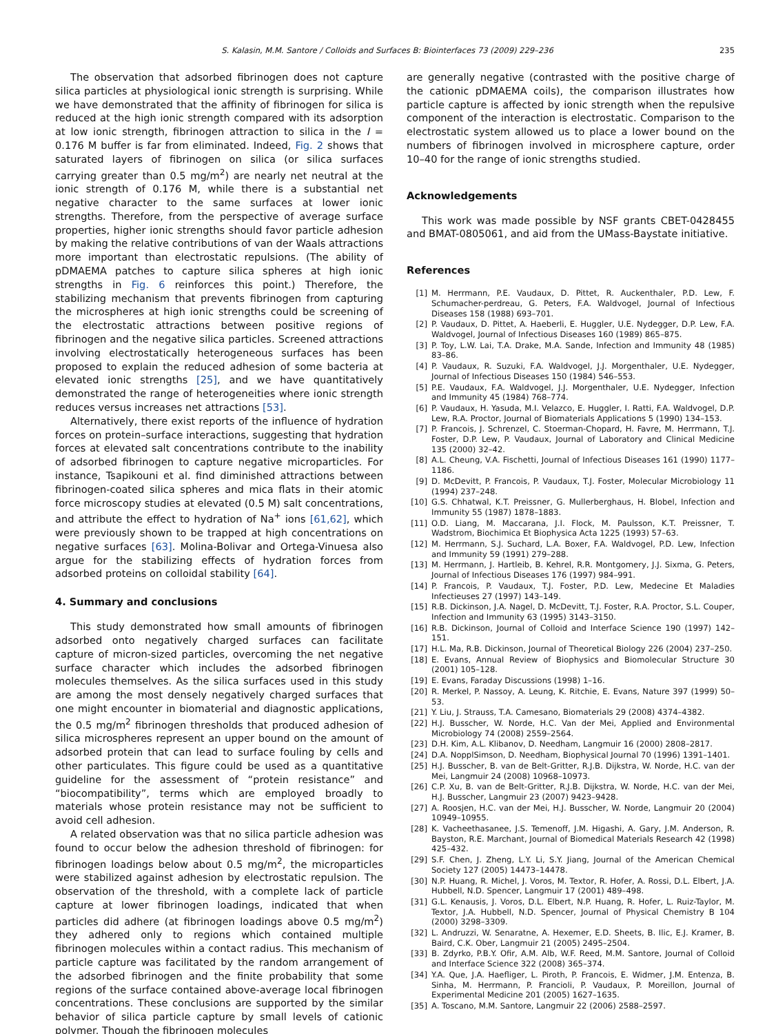S. Kalasin, M.M. Santore / Colloids and Surfaces B: Biointerfaces 73 (2009) 229–236
235
The observation that adsorbed fibrinogen does not capture silica particles at physiological ionic strength is surprising. While we have demonstrated that the affinity of fibrinogen for silica is reduced at the high ionic strength compared with its adsorption at low ionic strength, fibrinogen attraction to silica in the I = 0.176 M buffer is far from eliminated. Indeed, Fig. 2 shows that saturated layers of fibrinogen on silica (or silica surfaces carrying greater than 0.5 mg/m<sup>2</sup>) are nearly net neutral at the ionic strength of 0.176 M, while there is a substantial net negative character to the same surfaces at lower ionic strengths. Therefore, from the perspective of average surface properties, higher ionic strengths should favor particle adhesion by making the relative contributions of van der Waals attractions more important than electrostatic repulsions. (The ability of pDMAEMA patches to capture silica spheres at high ionic strengths in Fig. 6 reinforces this point.) Therefore, the stabilizing mechanism that prevents fibrinogen from capturing the microspheres at high ionic strengths could be screening of the electrostatic attractions between positive regions of fibrinogen and the negative silica particles. Screened attractions involving electrostatically heterogeneous surfaces has been proposed to explain the reduced adhesion of some bacteria at elevated ionic strengths [25], and we have quantitatively demonstrated the range of heterogeneities where ionic strength reduces versus increases net attractions [53].
Alternatively, there exist reports of the influence of hydration forces on protein–surface interactions, suggesting that hydration forces at elevated salt concentrations contribute to the inability of adsorbed fibrinogen to capture negative microparticles. For instance, Tsapikouni et al. find diminished attractions between fibrinogen-coated silica spheres and mica flats in their atomic force microscopy studies at elevated (0.5 M) salt concentrations, and attribute the effect to hydration of Na<sup>+</sup> ions [61,62], which were previously shown to be trapped at high concentrations on negative surfaces [63]. Molina-Bolivar and Ortega-Vinuesa also argue for the stabilizing effects of hydration forces from adsorbed proteins on colloidal stability [64].
4. Summary and conclusions
This study demonstrated how small amounts of fibrinogen adsorbed onto negatively charged surfaces can facilitate capture of micron-sized particles, overcoming the net negative surface character which includes the adsorbed fibrinogen molecules themselves. As the silica surfaces used in this study are among the most densely negatively charged surfaces that one might encounter in biomaterial and diagnostic applications, the 0.5 mg/m<sup>2</sup> fibrinogen thresholds that produced adhesion of silica microspheres represent an upper bound on the amount of adsorbed protein that can lead to surface fouling by cells and other particulates. This figure could be used as a quantitative guideline for the assessment of “protein resistance” and “biocompatibility”, terms which are employed broadly to materials whose protein resistance may not be sufficient to avoid cell adhesion.
A related observation was that no silica particle adhesion was found to occur below the adhesion threshold of fibrinogen: for fibrinogen loadings below about 0.5 mg/m<sup>2</sup>, the microparticles were stabilized against adhesion by electrostatic repulsion. The observation of the threshold, with a complete lack of particle capture at lower fibrinogen loadings, indicated that when particles did adhere (at fibrinogen loadings above 0.5 mg/m<sup>2</sup>) they adhered only to regions which contained multiple fibrinogen molecules within a contact radius. This mechanism of particle capture was facilitated by the random arrangement of the adsorbed fibrinogen and the finite probability that some regions of the surface contained above-average local fibrinogen concentrations. These conclusions are supported by the similar behavior of silica particle capture by small levels of cationic polymer. Though the fibrinogen molecules
are generally negative (contrasted with the positive charge of the cationic pDMAEMA coils), the comparison illustrates how particle capture is affected by ionic strength when the repulsive component of the interaction is electrostatic. Comparison to the electrostatic system allowed us to place a lower bound on the numbers of fibrinogen involved in microsphere capture, order 10–40 for the range of ionic strengths studied.
Acknowledgements
This work was made possible by NSF grants CBET-0428455 and BMAT-0805061, and aid from the UMass-Baystate initiative.
References
[1] M. Herrmann, P.E. Vaudaux, D. Pittet, R. Auckenthaler, P.D. Lew, F. Schumacher-perdreau, G. Peters, F.A. Waldvogel, Journal of Infectious Diseases 158 (1988) 693–701.
[2] P. Vaudaux, D. Pittet, A. Haeberli, E. Huggler, U.E. Nydegger, D.P. Lew, F.A. Waldvogel, Journal of Infectious Diseases 160 (1989) 865–875.
[3] P. Toy, L.W. Lai, T.A. Drake, M.A. Sande, Infection and Immunity 48 (1985) 83–86.
[4] P. Vaudaux, R. Suzuki, F.A. Waldvogel, J.J. Morgenthaler, U.E. Nydegger, Journal of Infectious Diseases 150 (1984) 546–553.
[5] P.E. Vaudaux, F.A. Waldvogel, J.J. Morgenthaler, U.E. Nydegger, Infection and Immunity 45 (1984) 768–774.
[6] P. Vaudaux, H. Yasuda, M.I. Velazco, E. Huggler, I. Ratti, F.A. Waldvogel, D.P. Lew, R.A. Proctor, Journal of Biomaterials Applications 5 (1990) 134–153.
[7] P. Francois, J. Schrenzel, C. Stoerman-Chopard, H. Favre, M. Herrmann, T.J. Foster, D.P. Lew, P. Vaudaux, Journal of Laboratory and Clinical Medicine 135 (2000) 32–42.
[8] A.L. Cheung, V.A. Fischetti, Journal of Infectious Diseases 161 (1990) 1177–1186.
[9] D. McDevitt, P. Francois, P. Vaudaux, T.J. Foster, Molecular Microbiology 11 (1994) 237–248.
[10] G.S. Chhatwal, K.T. Preissner, G. Mullerberghaus, H. Blobel, Infection and Immunity 55 (1987) 1878–1883.
[11] O.D. Liang, M. Maccarana, J.I. Flock, M. Paulsson, K.T. Preissner, T. Wadstrom, Biochimica Et Biophysica Acta 1225 (1993) 57–63.
[12] M. Herrmann, S.J. Suchard, L.A. Boxer, F.A. Waldvogel, P.D. Lew, Infection and Immunity 59 (1991) 279–288.
[13] M. Herrmann, J. Hartleib, B. Kehrel, R.R. Montgomery, J.J. Sixma, G. Peters, Journal of Infectious Diseases 176 (1997) 984–991.
[14] P. Francois, P. Vaudaux, T.J. Foster, P.D. Lew, Medecine Et Maladies Infectieuses 27 (1997) 143–149.
[15] R.B. Dickinson, J.A. Nagel, D. McDevitt, T.J. Foster, R.A. Proctor, S.L. Couper, Infection and Immunity 63 (1995) 3143–3150.
[16] R.B. Dickinson, Journal of Colloid and Interface Science 190 (1997) 142–151.
[17] H.L. Ma, R.B. Dickinson, Journal of Theoretical Biology 226 (2004) 237–250.
[18] E. Evans, Annual Review of Biophysics and Biomolecular Structure 30 (2001) 105–128.
[19] E. Evans, Faraday Discussions (1998) 1–16.
[20] R. Merkel, P. Nassoy, A. Leung, K. Ritchie, E. Evans, Nature 397 (1999) 50–53.
[21] Y. Liu, J. Strauss, T.A. Camesano, Biomaterials 29 (2008) 4374–4382.
[22] H.J. Busscher, W. Norde, H.C. Van der Mei, Applied and Environmental Microbiology 74 (2008) 2559–2564.
[23] D.H. Kim, A.L. Klibanov, D. Needham, Langmuir 16 (2000) 2808–2817.
[24] D.A. NopplSimson, D. Needham, Biophysical Journal 70 (1996) 1391–1401.
[25] H.J. Busscher, B. van de Belt-Gritter, R.J.B. Dijkstra, W. Norde, H.C. van der Mei, Langmuir 24 (2008) 10968–10973.
[26] C.P. Xu, B. van de Belt-Gritter, R.J.B. Dijkstra, W. Norde, H.C. van der Mei, H.J. Busscher, Langmuir 23 (2007) 9423–9428.
[27] A. Roosjen, H.C. van der Mei, H.J. Busscher, W. Norde, Langmuir 20 (2004) 10949–10955.
[28] K. Vacheethasanee, J.S. Temenoff, J.M. Higashi, A. Gary, J.M. Anderson, R. Bayston, R.E. Marchant, Journal of Biomedical Materials Research 42 (1998) 425–432.
[29] S.F. Chen, J. Zheng, L.Y. Li, S.Y. Jiang, Journal of the American Chemical Society 127 (2005) 14473–14478.
[30] N.P. Huang, R. Michel, J. Voros, M. Textor, R. Hofer, A. Rossi, D.L. Elbert, J.A. Hubbell, N.D. Spencer, Langmuir 17 (2001) 489–498.
[31] G.L. Kenausis, J. Voros, D.L. Elbert, N.P. Huang, R. Hofer, L. Ruiz-Taylor, M. Textor, J.A. Hubbell, N.D. Spencer, Journal of Physical Chemistry B 104 (2000) 3298–3309.
[32] L. Andruzzi, W. Senaratne, A. Hexemer, E.D. Sheets, B. Ilic, E.J. Kramer, B. Baird, C.K. Ober, Langmuir 21 (2005) 2495–2504.
[33] B. Zdyrko, P.B.Y. Ofir, A.M. Alb, W.F. Reed, M.M. Santore, Journal of Colloid and Interface Science 322 (2008) 365–374.
[34] Y.A. Que, J.A. Haefliger, L. Piroth, P. Francois, E. Widmer, J.M. Entenza, B. Sinha, M. Herrmann, P. Francioli, P. Vaudaux, P. Moreillon, Journal of Experimental Medicine 201 (2005) 1627–1635.
[35] A. Toscano, M.M. Santore, Langmuir 22 (2006) 2588–2597.